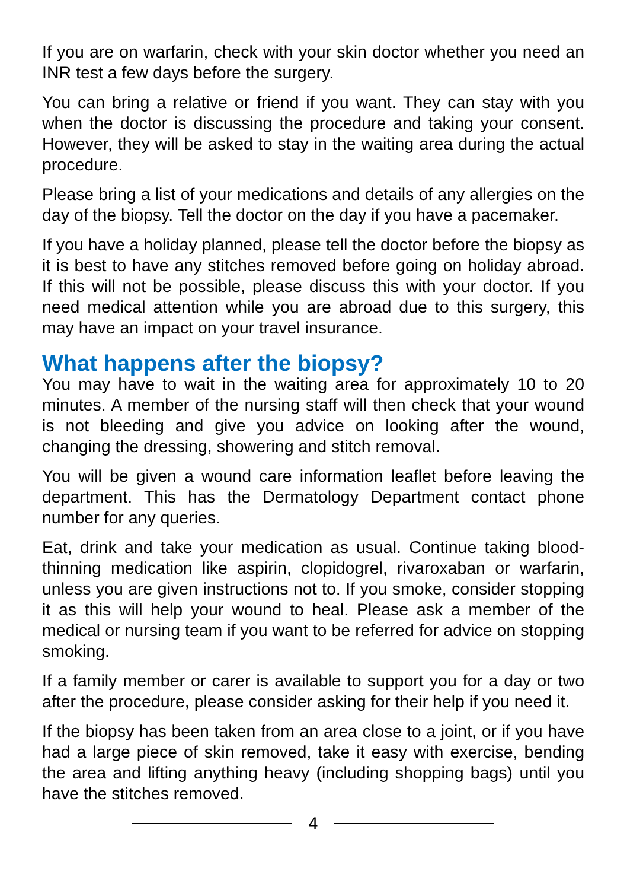If you are on warfarin, check with your skin doctor whether you need an INR test a few days before the surgery.
You can bring a relative or friend if you want. They can stay with you when the doctor is discussing the procedure and taking your consent. However, they will be asked to stay in the waiting area during the actual procedure.
Please bring a list of your medications and details of any allergies on the day of the biopsy. Tell the doctor on the day if you have a pacemaker.
If you have a holiday planned, please tell the doctor before the biopsy as it is best to have any stitches removed before going on holiday abroad. If this will not be possible, please discuss this with your doctor. If you need medical attention while you are abroad due to this surgery, this may have an impact on your travel insurance.
What happens after the biopsy?
You may have to wait in the waiting area for approximately 10 to 20 minutes. A member of the nursing staff will then check that your wound is not bleeding and give you advice on looking after the wound, changing the dressing, showering and stitch removal.
You will be given a wound care information leaflet before leaving the department. This has the Dermatology Department contact phone number for any queries.
Eat, drink and take your medication as usual. Continue taking blood-thinning medication like aspirin, clopidogrel, rivaroxaban or warfarin, unless you are given instructions not to. If you smoke, consider stopping it as this will help your wound to heal. Please ask a member of the medical or nursing team if you want to be referred for advice on stopping smoking.
If a family member or carer is available to support you for a day or two after the procedure, please consider asking for their help if you need it.
If the biopsy has been taken from an area close to a joint, or if you have had a large piece of skin removed, take it easy with exercise, bending the area and lifting anything heavy (including shopping bags) until you have the stitches removed.
4